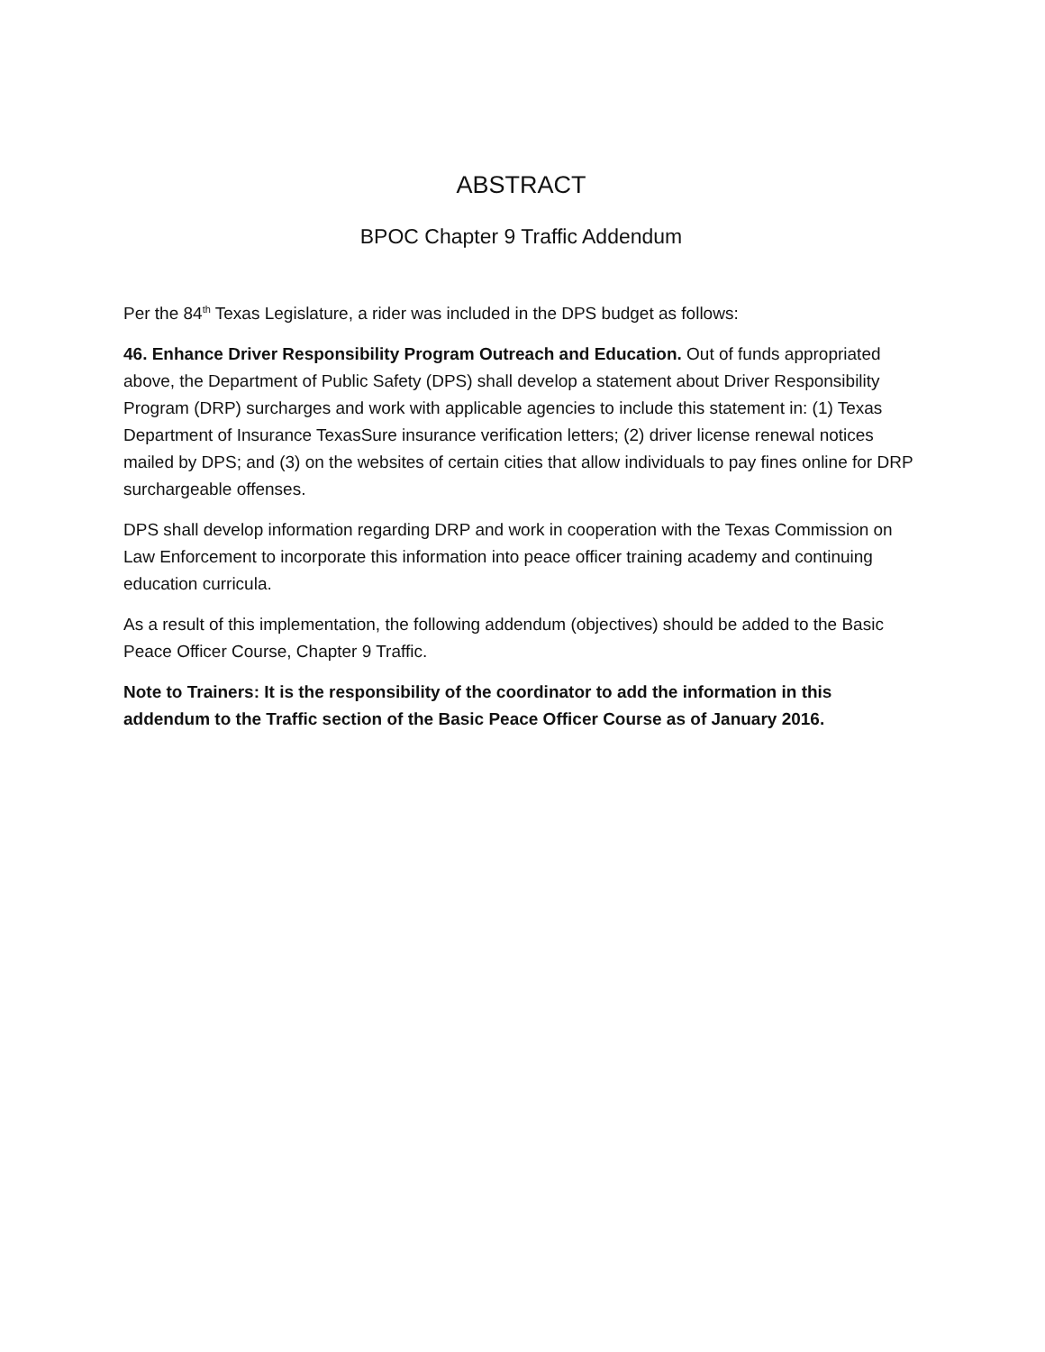ABSTRACT
BPOC Chapter 9 Traffic Addendum
Per the 84<sup>th</sup> Texas Legislature, a rider was included in the DPS budget as follows:
46. Enhance Driver Responsibility Program Outreach and Education. Out of funds appropriated above, the Department of Public Safety (DPS) shall develop a statement about Driver Responsibility Program (DRP) surcharges and work with applicable agencies to include this statement in: (1) Texas Department of Insurance TexasSure insurance verification letters; (2) driver license renewal notices mailed by DPS; and (3) on the websites of certain cities that allow individuals to pay fines online for DRP surchargeable offenses.
DPS shall develop information regarding DRP and work in cooperation with the Texas Commission on Law Enforcement to incorporate this information into peace officer training academy and continuing education curricula.
As a result of this implementation, the following addendum (objectives) should be added to the Basic Peace Officer Course, Chapter 9 Traffic.
Note to Trainers: It is the responsibility of the coordinator to add the information in this addendum to the Traffic section of the Basic Peace Officer Course as of January 2016.